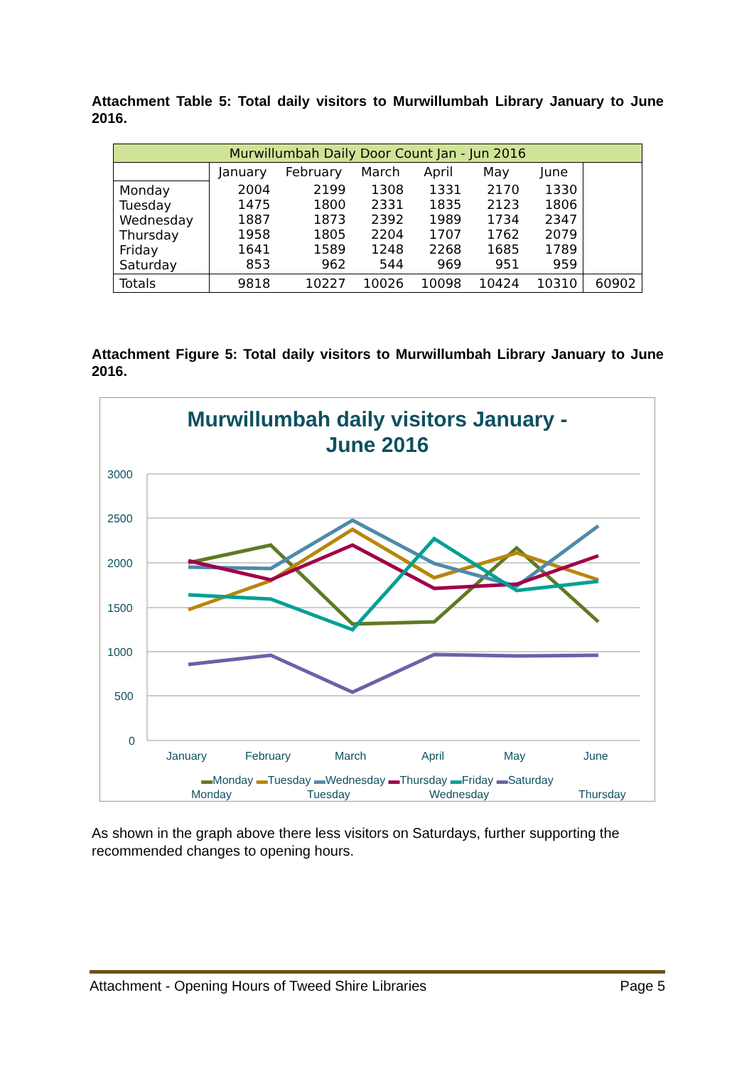Attachment Table 5: Total daily visitors to Murwillumbah Library January to June 2016.
| Murwillumbah Daily Door Count Jan - Jun 2016 | | | | | | | |
| --- | --- | --- | --- | --- | --- | --- | --- |
| | January | February | March | April | May | June | |
| Monday Tuesday Wednesday Thursday Friday Saturday | 2004 1475 1887 1958 1641 853 | 2199 1800 1873 1805 1589 962 | 1308 2331 2392 2204 1248 544 | 1331 1835 1989 1707 2268 969 | 2170 2123 1734 1762 1685 951 | 1330 1806 2347 2079 1789 959 | |
| Totals | 9818 | 10227 | 10026 | 10098 | 10424 | 10310 | 60902 |
Attachment Figure 5: Total daily visitors to Murwillumbah Library January to June 2016.
Murwillumbah daily visitors January -
June 2016
3000
2500
2000
1500
1000
500
0
January
February
March
April
May
June
Monday
Tuesday
Wednesday
Thursday
▬Monday ▬Tuesday ▬Wednesday ▬Thursday ▬Friday ▬Saturday
As shown in the graph above there less visitors on Saturdays, further supporting the recommended changes to opening hours.
Attachment - Opening Hours of Tweed Shire Libraries Page 5